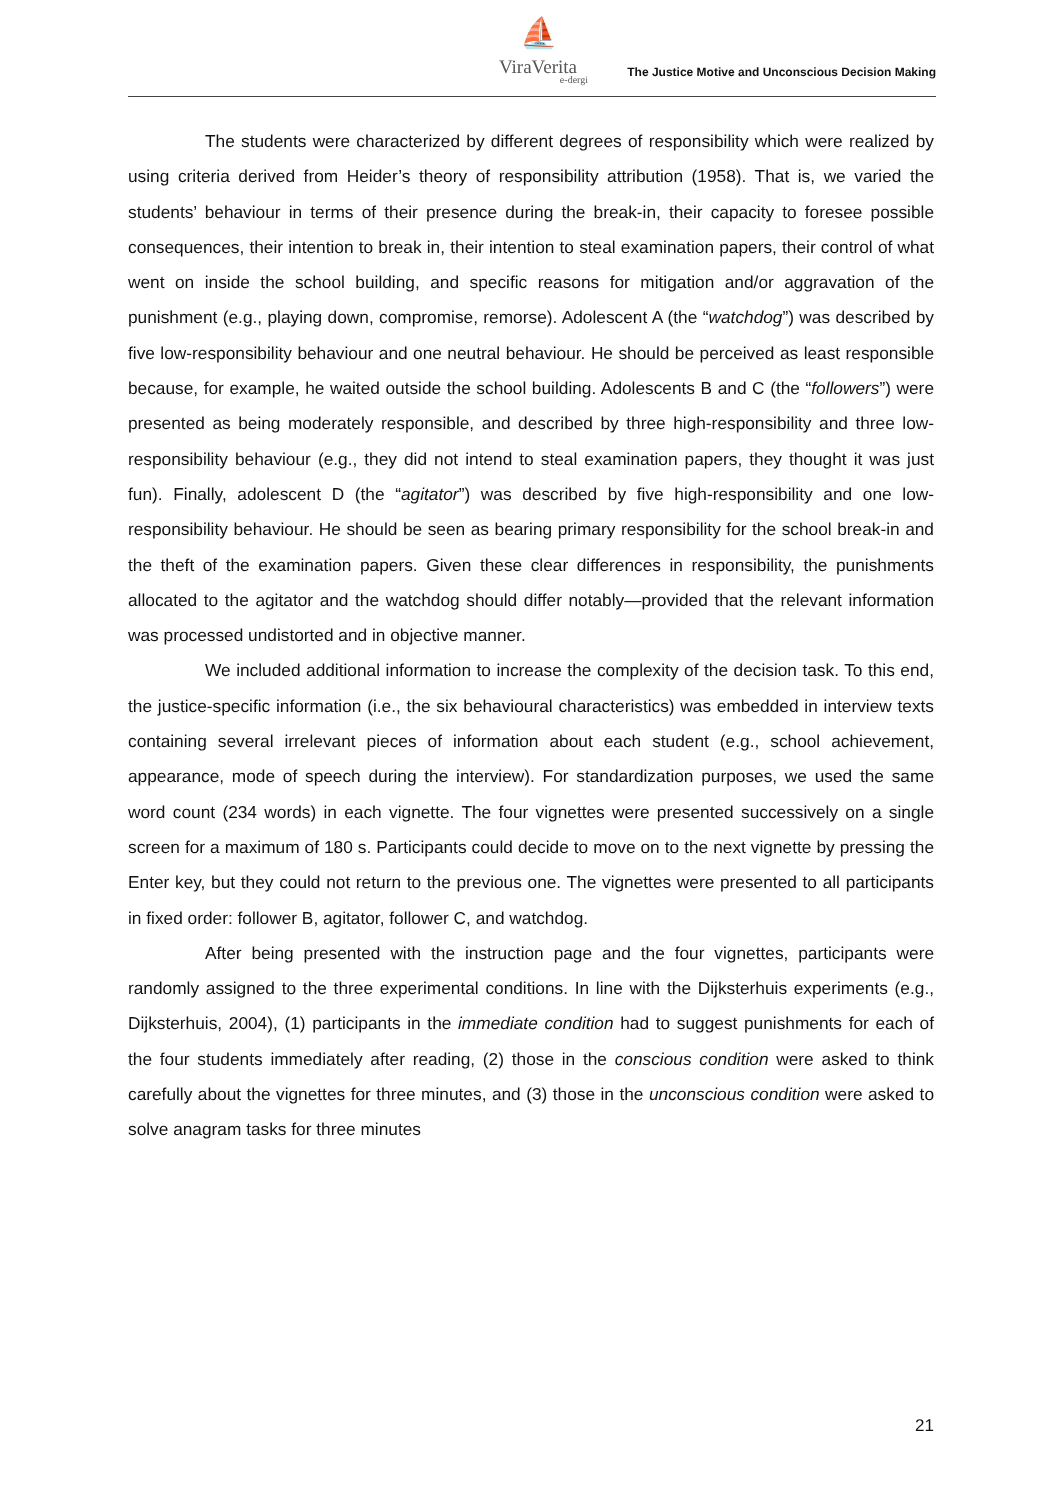⛵
ViraVerita
e-dergi
The Justice Motive and Unconscious Decision Making
The students were characterized by different degrees of responsibility which were realized by using criteria derived from Heider’s theory of responsibility attribution (1958). That is, we varied the students’ behaviour in terms of their presence during the break-in, their capacity to foresee possible consequences, their intention to break in, their intention to steal examination papers, their control of what went on inside the school building, and specific reasons for mitigation and/or aggravation of the punishment (e.g., playing down, compromise, remorse). Adolescent A (the “watchdog”) was described by five low-responsibility behaviour and one neutral behaviour. He should be perceived as least responsible because, for example, he waited outside the school building. Adolescents B and C (the “followers”) were presented as being moderately responsible, and described by three high-responsibility and three low-responsibility behaviour (e.g., they did not intend to steal examination papers, they thought it was just fun). Finally, adolescent D (the “agitator”) was described by five high-responsibility and one low-responsibility behaviour. He should be seen as bearing primary responsibility for the school break-in and the theft of the examination papers. Given these clear differences in responsibility, the punishments allocated to the agitator and the watchdog should differ notably—provided that the relevant information was processed undistorted and in objective manner.
We included additional information to increase the complexity of the decision task. To this end, the justice-specific information (i.e., the six behavioural characteristics) was embedded in interview texts containing several irrelevant pieces of information about each student (e.g., school achievement, appearance, mode of speech during the interview). For standardization purposes, we used the same word count (234 words) in each vignette. The four vignettes were presented successively on a single screen for a maximum of 180 s. Participants could decide to move on to the next vignette by pressing the Enter key, but they could not return to the previous one. The vignettes were presented to all participants in fixed order: follower B, agitator, follower C, and watchdog.
After being presented with the instruction page and the four vignettes, participants were randomly assigned to the three experimental conditions. In line with the Dijksterhuis experiments (e.g., Dijksterhuis, 2004), (1) participants in the immediate condition had to suggest punishments for each of the four students immediately after reading, (2) those in the conscious condition were asked to think carefully about the vignettes for three minutes, and (3) those in the unconscious condition were asked to solve anagram tasks for three minutes
21